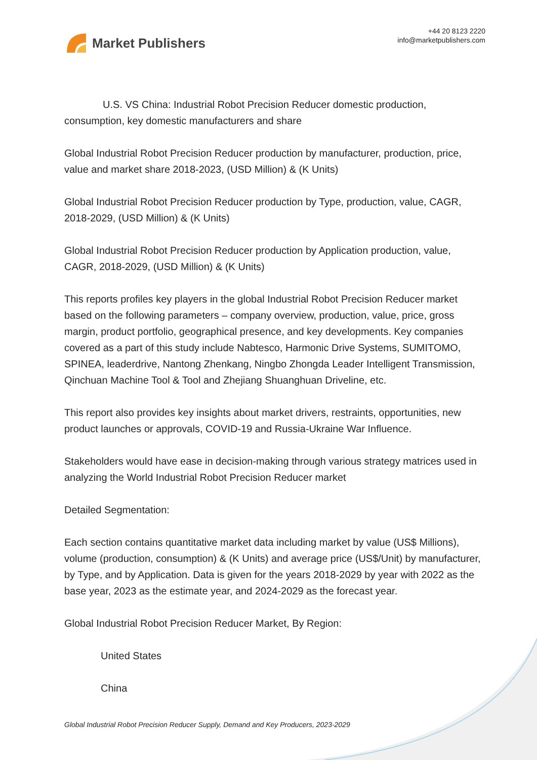Market Publishers
+44 20 8123 2220
info@marketpublishers.com
U.S. VS China: Industrial Robot Precision Reducer domestic production, consumption, key domestic manufacturers and share
Global Industrial Robot Precision Reducer production by manufacturer, production, price, value and market share 2018-2023, (USD Million) & (K Units)
Global Industrial Robot Precision Reducer production by Type, production, value, CAGR, 2018-2029, (USD Million) & (K Units)
Global Industrial Robot Precision Reducer production by Application production, value, CAGR, 2018-2029, (USD Million) & (K Units)
This reports profiles key players in the global Industrial Robot Precision Reducer market based on the following parameters – company overview, production, value, price, gross margin, product portfolio, geographical presence, and key developments. Key companies covered as a part of this study include Nabtesco, Harmonic Drive Systems, SUMITOMO, SPINEA, leaderdrive, Nantong Zhenkang, Ningbo Zhongda Leader Intelligent Transmission, Qinchuan Machine Tool & Tool and Zhejiang Shuanghuan Driveline, etc.
This report also provides key insights about market drivers, restraints, opportunities, new product launches or approvals, COVID-19 and Russia-Ukraine War Influence.
Stakeholders would have ease in decision-making through various strategy matrices used in analyzing the World Industrial Robot Precision Reducer market
Detailed Segmentation:
Each section contains quantitative market data including market by value (US$ Millions), volume (production, consumption) & (K Units) and average price (US$/Unit) by manufacturer, by Type, and by Application. Data is given for the years 2018-2029 by year with 2022 as the base year, 2023 as the estimate year, and 2024-2029 as the forecast year.
Global Industrial Robot Precision Reducer Market, By Region:
United States
China
Global Industrial Robot Precision Reducer Supply, Demand and Key Producers, 2023-2029